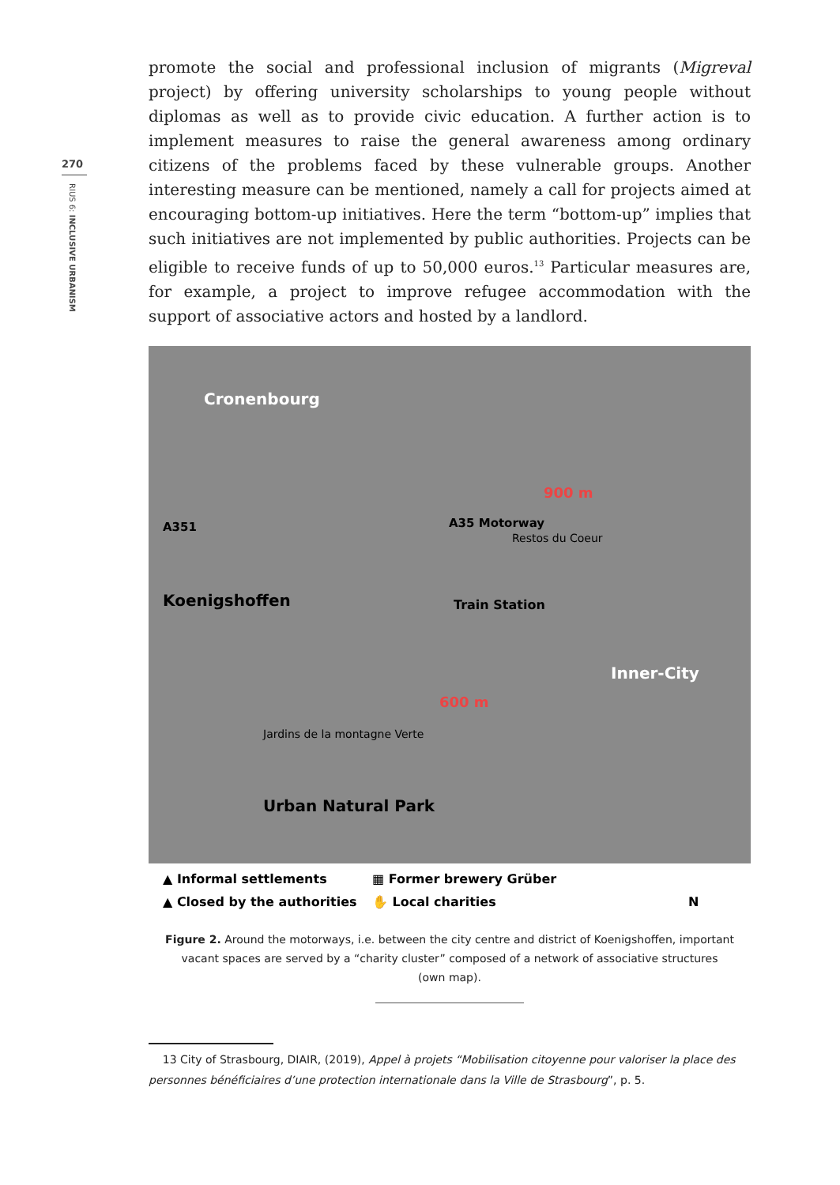270
RIUS 6: INCLUSIVE URBANISM
promote the social and professional inclusion of migrants (Migreval project) by offering university scholarships to young people without diplomas as well as to provide civic education. A further action is to implement measures to raise the general awareness among ordinary citizens of the problems faced by these vulnerable groups. Another interesting measure can be mentioned, namely a call for projects aimed at encouraging bottom-up initiatives. Here the term “bottom-up” implies that such initiatives are not implemented by public authorities. Projects can be eligible to receive funds of up to 50,000 euros.<sup>13</sup> Particular measures are, for example, a project to improve refugee accommodation with the support of associative actors and hosted by a landlord.
Cronenbourg
A351 A35 Motorway
900 m
Restos du Coeur
Koenigshoffen Train Station
Inner-City
600 m
Jardins de la montagne Verte
Urban Natural Park
▲ Informal settlements
▦ Former brewery Grüber
▲ Closed by the authorities
✋ Local charities
N
Figure 2. Around the motorways, i.e. between the city centre and district of Koenigshoffen, important
vacant spaces are served by a “charity cluster” composed of a network of associative structures
(own map).
13 City of Strasbourg, DIAIR, (2019), Appel à projets “Mobilisation citoyenne pour valoriser la place des personnes bénéficiaires d’une protection internationale dans la Ville de Strasbourg”, p. 5.